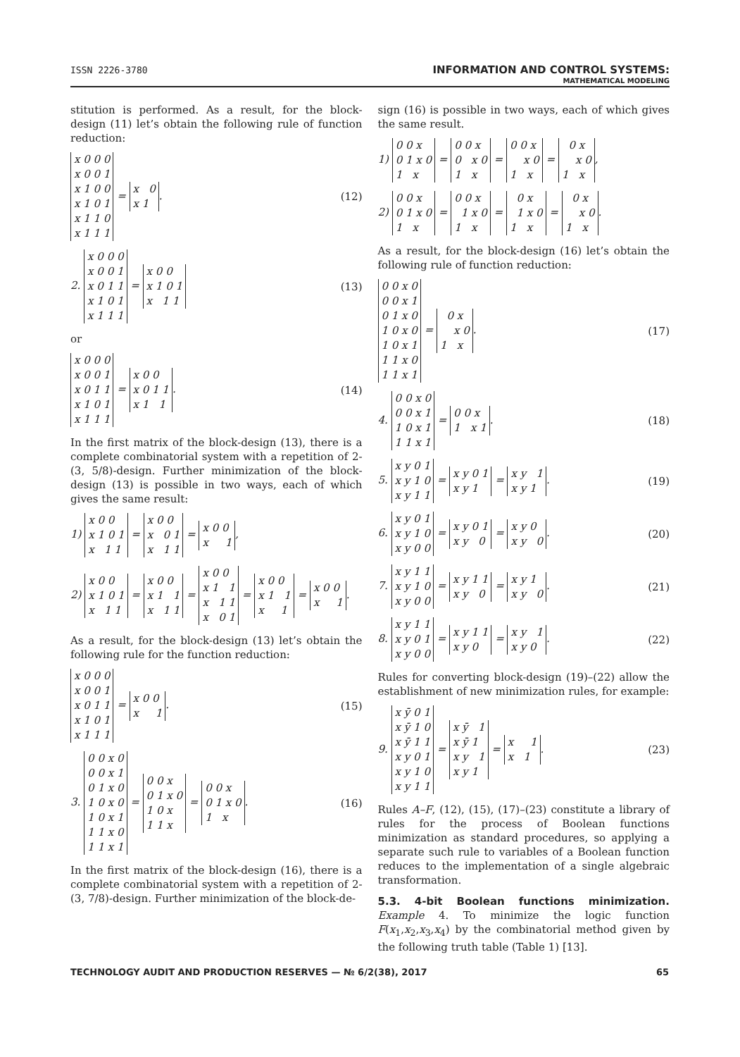ISSN 2226-3780 INFORMATION AND CONTROL SYSTEMS:
MATHEMATICAL MODELING
stitution is performed. As a result, for the block-design (11) let’s obtain the following rule of function reduction:
x 0 0 0
x 0 0 1
x 1 0 0
x 1 0 1
x 1 1 0
x 1 1 1 = x 0
x 1.
(12)
2. x 0 0 0
x 0 0 1
x 0 1 1
x 1 0 1
x 1 1 1 = x 0 0
x 1 0 1
x 1 1
(13)
or
x 0 0 0
x 0 0 1
x 0 1 1
x 1 0 1
x 1 1 1 = x 0 0
x 0 1 1
x 1 1.
(14)
In the first matrix of the block-design (13), there is a complete combinatorial system with a repetition of 2-(3, 5/8)-design. Further minimization of the block-design (13) is possible in two ways, each of which gives the same result:
1) x 0 0
x 1 0 1
x 1 1 = x 0 0
x 0 1
x 1 1 = x 0 0
x 1,
2) x 0 0
x 1 0 1
x 1 1 = x 0 0
x 1 1
x 1 1 = x 0 0
x 1 1
x 1 1
x 0 1 = x 0 0
x 1 1
x 1 = x 0 0
x 1.
As a result, for the block-design (13) let’s obtain the following rule for the function reduction:
x 0 0 0
x 0 0 1
x 0 1 1
x 1 0 1
x 1 1 1 = x 0 0
x 1.
(15)
3. 0 0 x 0
0 0 x 1
0 1 x 0
1 0 x 0
1 0 x 1
1 1 x 0
1 1 x 1 = 0 0 x
0 1 x 0
1 0 x
1 1 x = 0 0 x
0 1 x 0
1 x.
(16)
In the first matrix of the block-design (16), there is a complete combinatorial system with a repetition of 2-(3, 7/8)-design. Further minimization of the block-de-
sign (16) is possible in two ways, each of which gives the same result.
1) 0 0 x
0 1 x 0
1 x = 0 0 x
0 x 0
1 x = 0 0 x
x 0
1 x = 0 x
x 0
1 x,
2) 0 0 x
0 1 x 0
1 x = 0 0 x
1 x 0
1 x = 0 x
1 x 0
1 x = 0 x
x 0
1 x.
As a result, for the block-design (16) let’s obtain the following rule of function reduction:
0 0 x 0
0 0 x 1
0 1 x 0
1 0 x 0
1 0 x 1
1 1 x 0
1 1 x 1 = 0 x
x 0
1 x.
(17)
4. 0 0 x 0
0 0 x 1
1 0 x 1
1 1 x 1 = 0 0 x
1 x 1.
(18)
5. x y 0 1
x y 1 0
x y 1 1 = x y 0 1
x y 1 = x y 1
x y 1.
(19)
6. x y 0 1
x y 1 0
x y 0 0 = x y 0 1
x y 0 = x y 0
x y 0.
(20)
7. x y 1 1
x y 1 0
x y 0 0 = x y 1 1
x y 0 = x y 1
x y 0.
(21)
8. x y 1 1
x y 0 1
x y 0 0 = x y 1 1
x y 0 = x y 1
x y 0.
(22)
Rules for converting block-design (19)–(22) allow the establishment of new minimization rules, for example:
9. x ȳ 0 1
x ȳ 1 0
x ȳ 1 1
x y 0 1
x y 1 0
x y 1 1 = x ȳ 1
x ȳ 1
x y 1
x y 1 = x 1
x 1.
(23)
Rules A–F, (12), (15), (17)–(23) constitute a library of rules for the process of Boolean functions minimization as standard procedures, so applying a separate such rule to variables of a Boolean function reduces to the implementation of a single algebraic transformation.
5.3. 4-bit Boolean functions minimization. Example 4. To minimize the logic function F(x<sub>1</sub>,x<sub>2</sub>,x<sub>3</sub>,x<sub>4</sub>) by the combinatorial method given by the following truth table (Table 1) [13].
TECHNOLOGY AUDIT AND PRODUCTION RESERVES — № 6/2(38), 2017 65